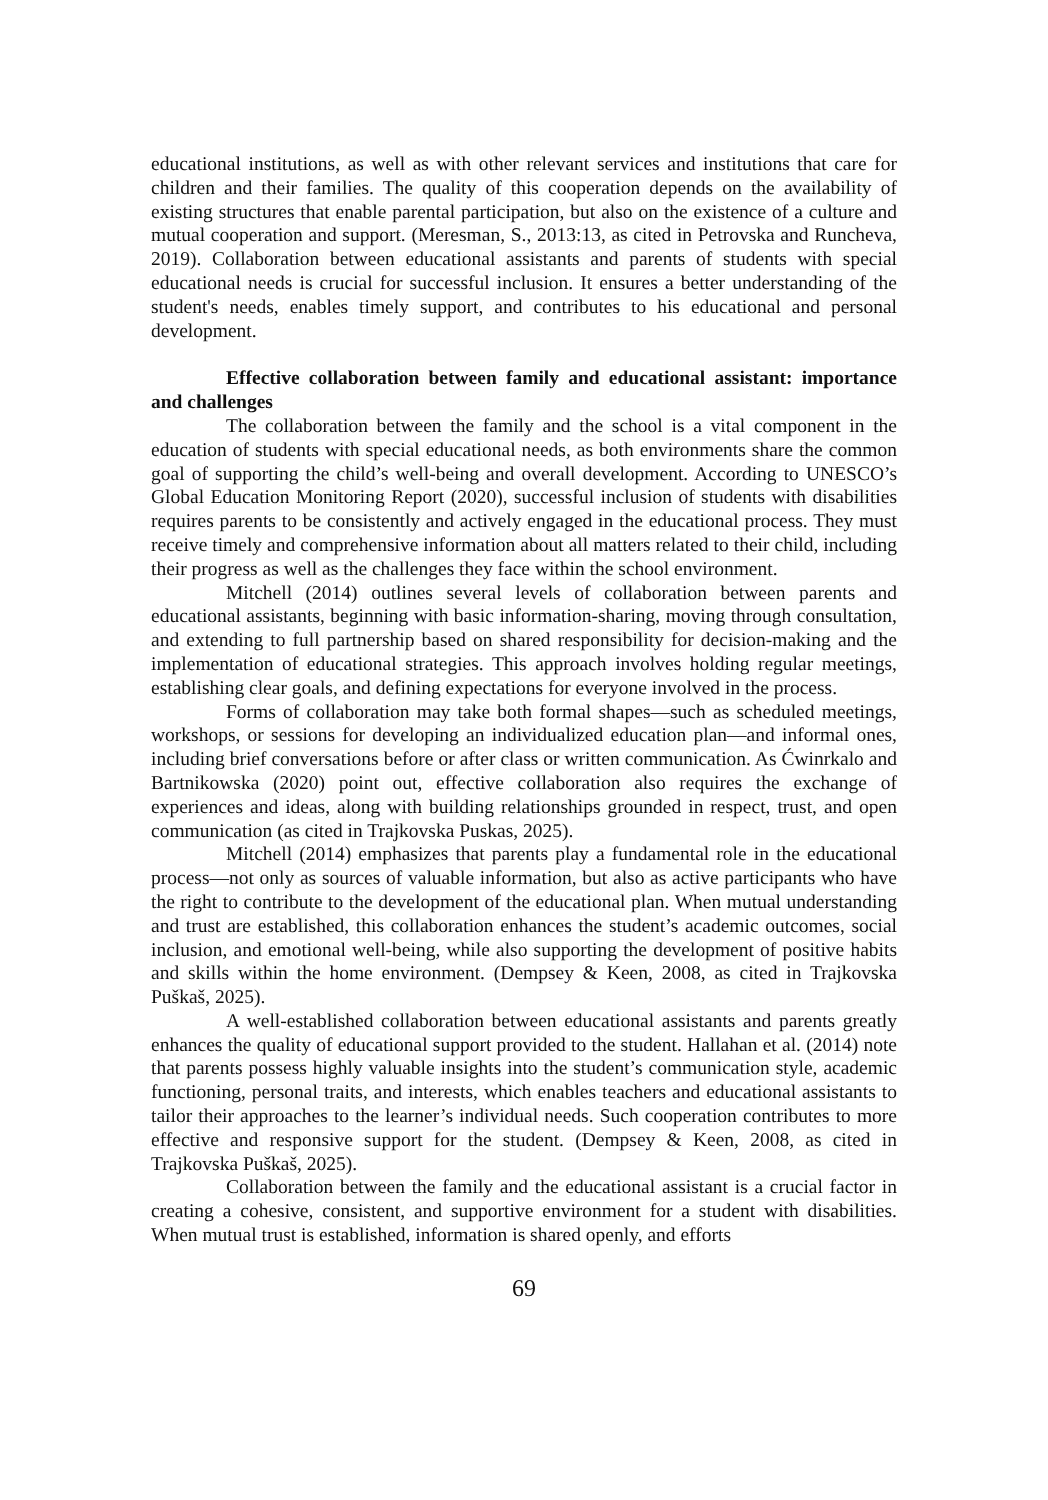educational institutions, as well as with other relevant services and institutions that care for children and their families. The quality of this cooperation depends on the availability of existing structures that enable parental participation, but also on the existence of a culture and mutual cooperation and support. (Meresman, S., 2013:13, as cited in Petrovska and Runcheva, 2019). Collaboration between educational assistants and parents of students with special educational needs is crucial for successful inclusion. It ensures a better understanding of the student's needs, enables timely support, and contributes to his educational and personal development.
Effective collaboration between family and educational assistant: importance and challenges
The collaboration between the family and the school is a vital component in the education of students with special educational needs, as both environments share the common goal of supporting the child’s well-being and overall development. According to UNESCO’s Global Education Monitoring Report (2020), successful inclusion of students with disabilities requires parents to be consistently and actively engaged in the educational process. They must receive timely and comprehensive information about all matters related to their child, including their progress as well as the challenges they face within the school environment.
Mitchell (2014) outlines several levels of collaboration between parents and educational assistants, beginning with basic information-sharing, moving through consultation, and extending to full partnership based on shared responsibility for decision-making and the implementation of educational strategies. This approach involves holding regular meetings, establishing clear goals, and defining expectations for everyone involved in the process.
Forms of collaboration may take both formal shapes—such as scheduled meetings, workshops, or sessions for developing an individualized education plan—and informal ones, including brief conversations before or after class or written communication. As Ćwinrkalo and Bartnikowska (2020) point out, effective collaboration also requires the exchange of experiences and ideas, along with building relationships grounded in respect, trust, and open communication (as cited in Trajkovska Puskas, 2025).
Mitchell (2014) emphasizes that parents play a fundamental role in the educational process—not only as sources of valuable information, but also as active participants who have the right to contribute to the development of the educational plan. When mutual understanding and trust are established, this collaboration enhances the student’s academic outcomes, social inclusion, and emotional well-being, while also supporting the development of positive habits and skills within the home environment. (Dempsey & Keen, 2008, as cited in Trajkovska Puškaš, 2025).
A well-established collaboration between educational assistants and parents greatly enhances the quality of educational support provided to the student. Hallahan et al. (2014) note that parents possess highly valuable insights into the student’s communication style, academic functioning, personal traits, and interests, which enables teachers and educational assistants to tailor their approaches to the learner’s individual needs. Such cooperation contributes to more effective and responsive support for the student. (Dempsey & Keen, 2008, as cited in Trajkovska Puškaš, 2025).
Collaboration between the family and the educational assistant is a crucial factor in creating a cohesive, consistent, and supportive environment for a student with disabilities. When mutual trust is established, information is shared openly, and efforts
69